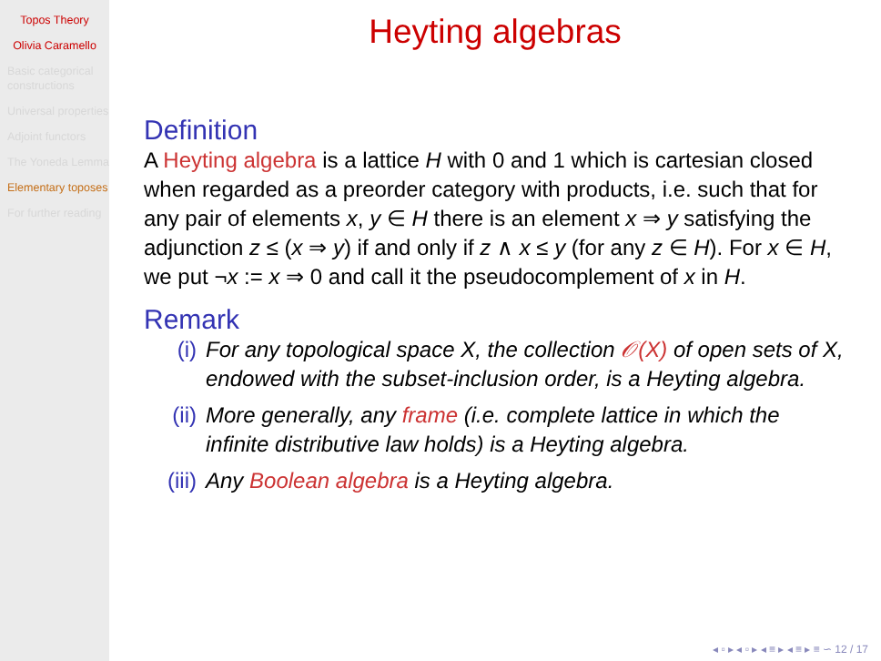Topos Theory
Olivia Caramello
Basic categorical constructions
Universal properties
Adjoint functors
The Yoneda Lemma
Elementary toposes
For further reading
Heyting algebras
Definition
A Heyting algebra is a lattice H with 0 and 1 which is cartesian closed when regarded as a preorder category with products, i.e. such that for any pair of elements x, y ∈ H there is an element x ⇒ y satisfying the adjunction z ≤ (x ⇒ y) if and only if z ∧ x ≤ y (for any z ∈ H). For x ∈ H, we put ¬x := x ⇒ 0 and call it the pseudocomplement of x in H.
Remark
(i) For any topological space X, the collection 𝒪(X) of open sets of X, endowed with the subset-inclusion order, is a Heyting algebra.
(ii) More generally, any frame (i.e. complete lattice in which the infinite distributive law holds) is a Heyting algebra.
(iii) Any Boolean algebra is a Heyting algebra.
◂ ▫ ▸ ◂ ▫ ▸ ◂ ≡ ▸ ◂ ≡ ▸ ≡ ∽ 12 / 17